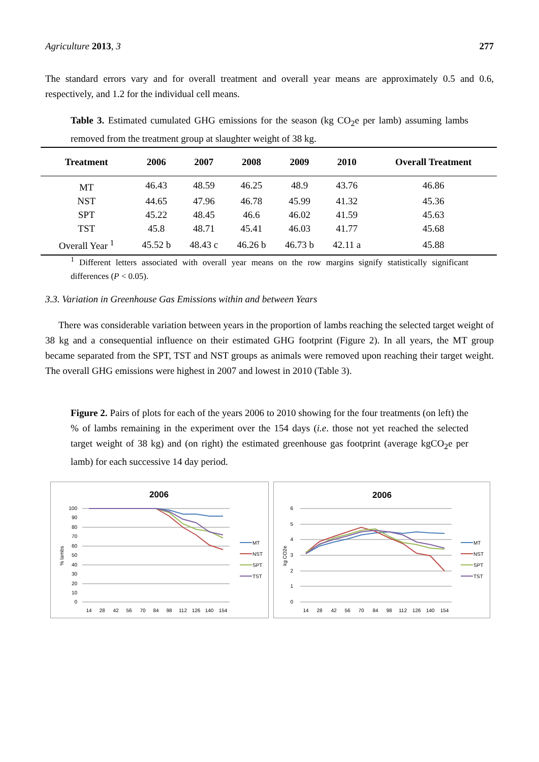Agriculture 2013, 3 277
The standard errors vary and for overall treatment and overall year means are approximately 0.5 and 0.6, respectively, and 1.2 for the individual cell means.
Table 3. Estimated cumulated GHG emissions for the season (kg CO<sub>2</sub>e per lamb) assuming lambs removed from the treatment group at slaughter weight of 38 kg.
| Treatment | 2006 | 2007 | 2008 | 2009 | 2010 | Overall Treatment |
| --- | --- | --- | --- | --- | --- | --- |
| MT | 46.43 | 48.59 | 46.25 | 48.9 | 43.76 | 46.86 |
| NST | 44.65 | 47.96 | 46.78 | 45.99 | 41.32 | 45.36 |
| SPT | 45.22 | 48.45 | 46.6 | 46.02 | 41.59 | 45.63 |
| TST | 45.8 | 48.71 | 45.41 | 46.03 | 41.77 | 45.68 |
| Overall Year <sup>1</sup> | 45.52 b | 48.43 c | 46.26 b | 46.73 b | 42.11 a | 45.88 |
<sup>1</sup> Different letters associated with overall year means on the row margins signify statistically significant differences (P < 0.05).
3.3. Variation in Greenhouse Gas Emissions within and between Years
There was considerable variation between years in the proportion of lambs reaching the selected target weight of 38 kg and a consequential influence on their estimated GHG footprint (Figure 2). In all years, the MT group became separated from the SPT, TST and NST groups as animals were removed upon reaching their target weight. The overall GHG emissions were highest in 2007 and lowest in 2010 (Table 3).
Figure 2. Pairs of plots for each of the years 2006 to 2010 showing for the four treatments (on left) the % of lambs remaining in the experiment over the 154 days (i.e. those not yet reached the selected target weight of 38 kg) and (on right) the estimated greenhouse gas footprint (average kgCO<sub>2</sub>e per lamb) for each successive 14 day period.
2006
100
90
80
70
60
50
40
30
20
10
0
% lambs
14
28
42
56
70
84
98
112
126
140
154
MT
NST
SPT
TST
2006
6
5
4
3
2
1
0
kg CO2e
14
28
42
56
70
84
98
112
126
140
154
MT
NST
SPT
TST